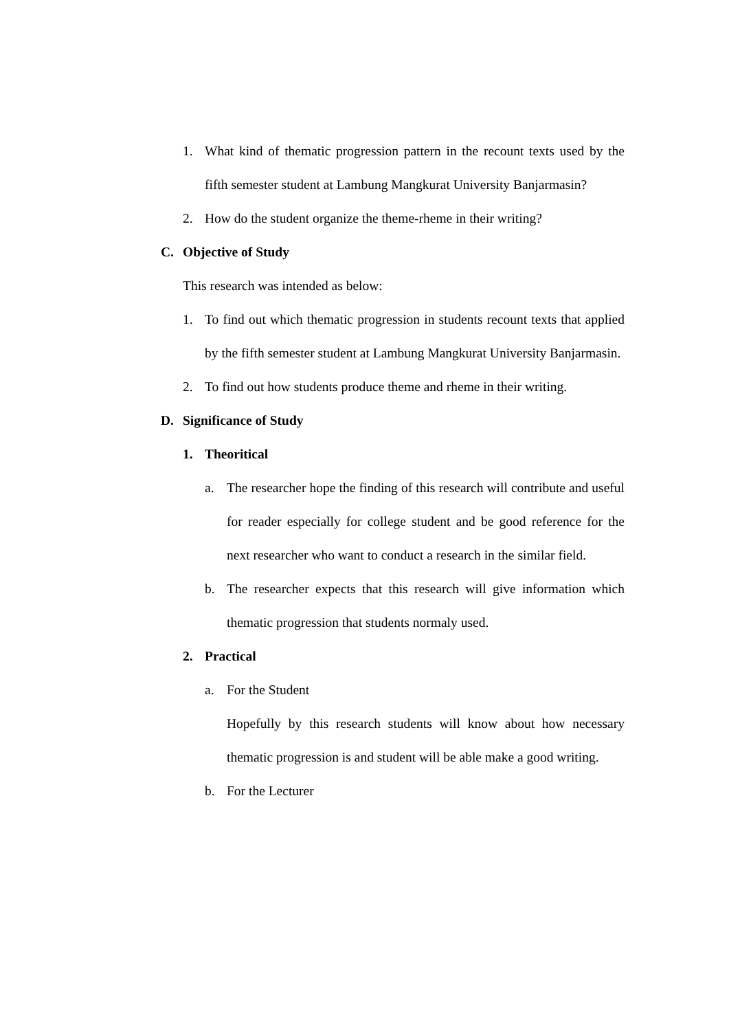1. What kind of thematic progression pattern in the recount texts used by the fifth semester student at Lambung Mangkurat University Banjarmasin?
2. How do the student organize the theme-rheme in their writing?
C. Objective of Study
This research was intended as below:
1. To find out which thematic progression in students recount texts that applied by the fifth semester student at Lambung Mangkurat University Banjarmasin.
2. To find out how students produce theme and rheme in their writing.
D. Significance of Study
1. Theoritical
a. The researcher hope the finding of this research will contribute and useful for reader especially for college student and be good reference for the next researcher who want to conduct a research in the similar field.
b. The researcher expects that this research will give information which thematic progression that students normaly used.
2. Practical
a. For the Student
Hopefully by this research students will know about how necessary thematic progression is and student will be able make a good writing.
b. For the Lecturer